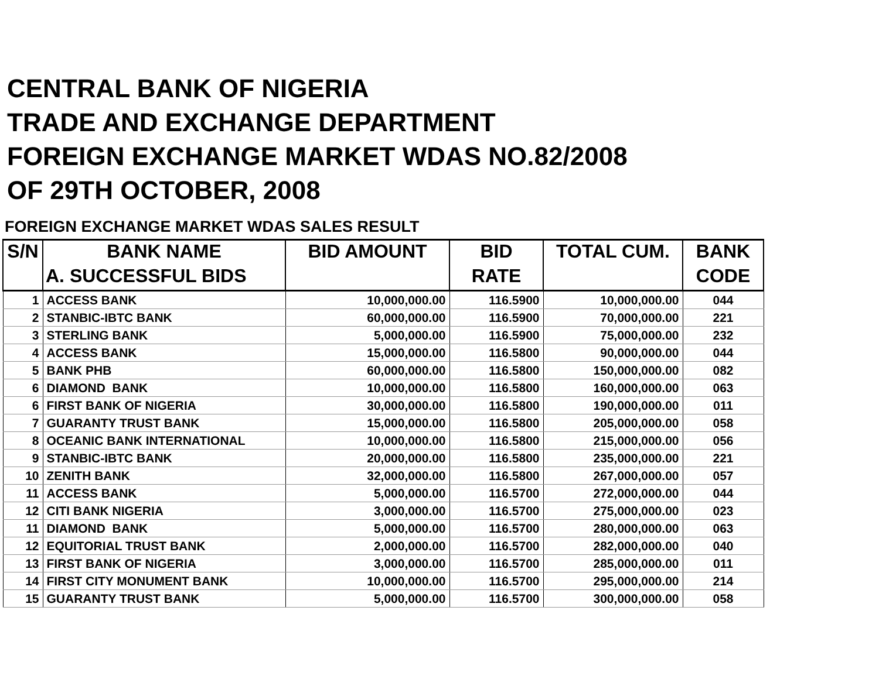CENTRAL BANK OF NIGERIA
TRADE AND EXCHANGE DEPARTMENT
FOREIGN EXCHANGE MARKET WDAS NO.82/2008
OF 29TH OCTOBER, 2008
FOREIGN EXCHANGE MARKET WDAS SALES RESULT
| S/N | BANK NAME | BID AMOUNT | BID | TOTAL CUM. | BANK |
| --- | --- | --- | --- | --- | --- |
| | A. SUCCESSFUL BIDS | | RATE | | CODE |
| 1 | ACCESS BANK | 10,000,000.00 | 116.5900 | 10,000,000.00 | 044 |
| 2 | STANBIC-IBTC BANK | 60,000,000.00 | 116.5900 | 70,000,000.00 | 221 |
| 3 | STERLING BANK | 5,000,000.00 | 116.5900 | 75,000,000.00 | 232 |
| 4 | ACCESS BANK | 15,000,000.00 | 116.5800 | 90,000,000.00 | 044 |
| 5 | BANK PHB | 60,000,000.00 | 116.5800 | 150,000,000.00 | 082 |
| 6 | DIAMOND BANK | 10,000,000.00 | 116.5800 | 160,000,000.00 | 063 |
| 6 | FIRST BANK OF NIGERIA | 30,000,000.00 | 116.5800 | 190,000,000.00 | 011 |
| 7 | GUARANTY TRUST BANK | 15,000,000.00 | 116.5800 | 205,000,000.00 | 058 |
| 8 | OCEANIC BANK INTERNATIONAL | 10,000,000.00 | 116.5800 | 215,000,000.00 | 056 |
| 9 | STANBIC-IBTC BANK | 20,000,000.00 | 116.5800 | 235,000,000.00 | 221 |
| 10 | ZENITH BANK | 32,000,000.00 | 116.5800 | 267,000,000.00 | 057 |
| 11 | ACCESS BANK | 5,000,000.00 | 116.5700 | 272,000,000.00 | 044 |
| 12 | CITI BANK NIGERIA | 3,000,000.00 | 116.5700 | 275,000,000.00 | 023 |
| 11 | DIAMOND BANK | 5,000,000.00 | 116.5700 | 280,000,000.00 | 063 |
| 12 | EQUITORIAL TRUST BANK | 2,000,000.00 | 116.5700 | 282,000,000.00 | 040 |
| 13 | FIRST BANK OF NIGERIA | 3,000,000.00 | 116.5700 | 285,000,000.00 | 011 |
| 14 | FIRST CITY MONUMENT BANK | 10,000,000.00 | 116.5700 | 295,000,000.00 | 214 |
| 15 | GUARANTY TRUST BANK | 5,000,000.00 | 116.5700 | 300,000,000.00 | 058 |